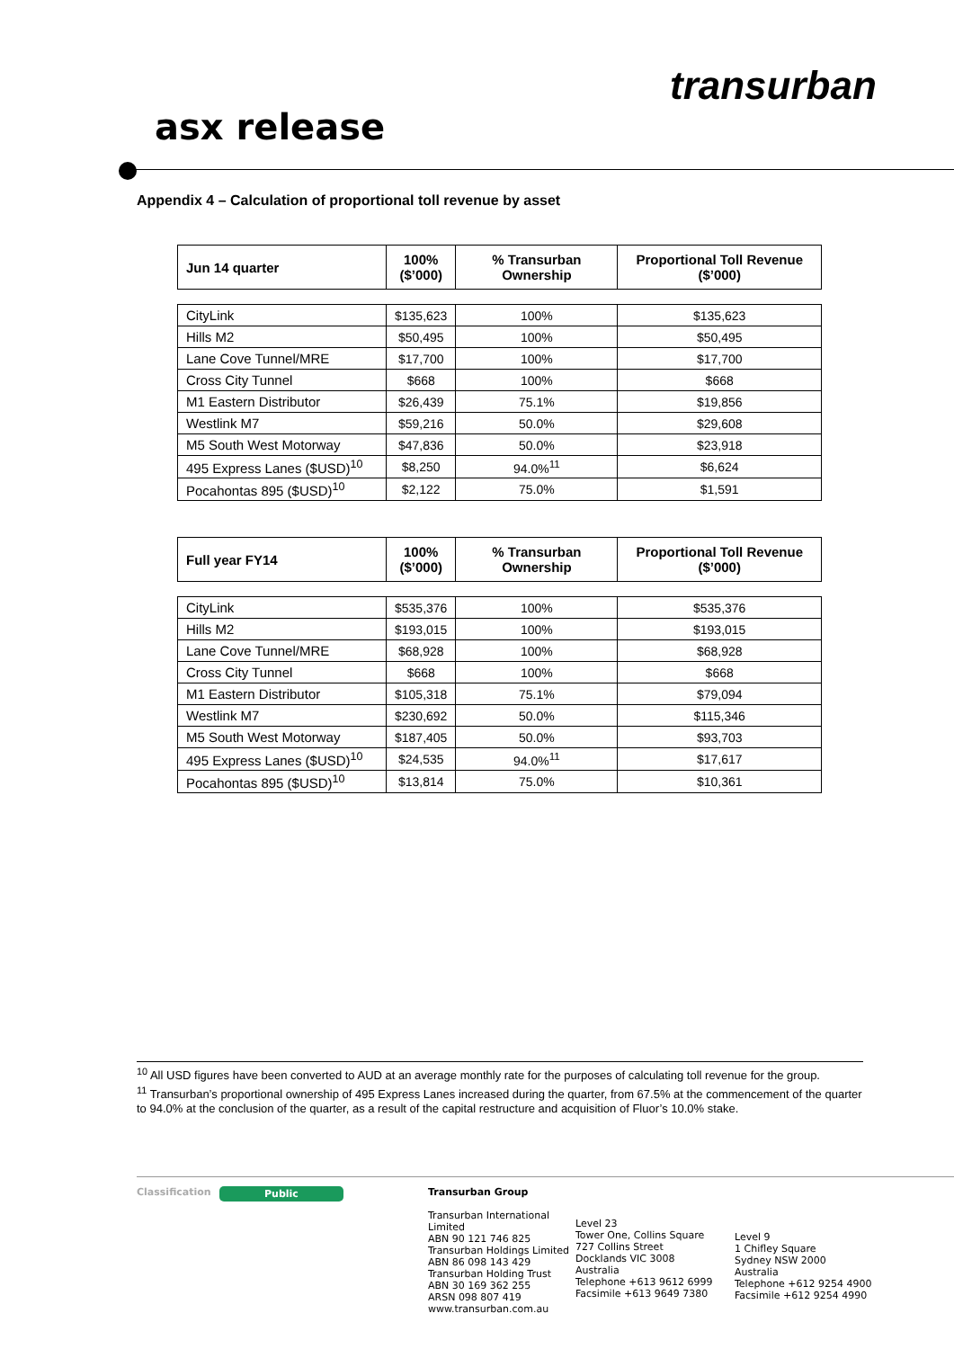transurban
asx release
Appendix 4 – Calculation of proportional toll revenue by asset
| Jun 14 quarter | 100% ($’000) | % Transurban Ownership | Proportional Toll Revenue ($’000) |
| --- | --- | --- | --- |
| CityLink | $135,623 | 100% | $135,623 |
| Hills M2 | $50,495 | 100% | $50,495 |
| Lane Cove Tunnel/MRE | $17,700 | 100% | $17,700 |
| Cross City Tunnel | $668 | 100% | $668 |
| M1 Eastern Distributor | $26,439 | 75.1% | $19,856 |
| Westlink M7 | $59,216 | 50.0% | $29,608 |
| M5 South West Motorway | $47,836 | 50.0% | $23,918 |
| 495 Express Lanes ($USD)<sup>10</sup> | $8,250 | 94.0%<sup>11</sup> | $6,624 |
| Pocahontas 895 ($USD)<sup>10</sup> | $2,122 | 75.0% | $1,591 |
| Full year FY14 | 100% ($’000) | % Transurban Ownership | Proportional Toll Revenue ($’000) |
| --- | --- | --- | --- |
| CityLink | $535,376 | 100% | $535,376 |
| Hills M2 | $193,015 | 100% | $193,015 |
| Lane Cove Tunnel/MRE | $68,928 | 100% | $68,928 |
| Cross City Tunnel | $668 | 100% | $668 |
| M1 Eastern Distributor | $105,318 | 75.1% | $79,094 |
| Westlink M7 | $230,692 | 50.0% | $115,346 |
| M5 South West Motorway | $187,405 | 50.0% | $93,703 |
| 495 Express Lanes ($USD)<sup>10</sup> | $24,535 | 94.0%<sup>11</sup> | $17,617 |
| Pocahontas 895 ($USD)<sup>10</sup> | $13,814 | 75.0% | $10,361 |
<sup>10</sup> All USD figures have been converted to AUD at an average monthly rate for the purposes of calculating toll revenue for the group.
<sup>11</sup> Transurban’s proportional ownership of 495 Express Lanes increased during the quarter, from 67.5% at the commencement of the quarter to 94.0% at the conclusion of the quarter, as a result of the capital restructure and acquisition of Fluor’s 10.0% stake.
Classification
Public Transurban Group
Transurban International Limited
ABN 90 121 746 825
Transurban Holdings Limited
ABN 86 098 143 429
Transurban Holding Trust
ABN 30 169 362 255
ARSN 098 807 419
www.transurban.com.au
Level 23
Tower One, Collins Square
727 Collins Street
Docklands VIC 3008
Australia
Telephone +613 9612 6999
Facsimile +613 9649 7380
Level 9
1 Chifley Square
Sydney NSW 2000
Australia
Telephone +612 9254 4900
Facsimile +612 9254 4990